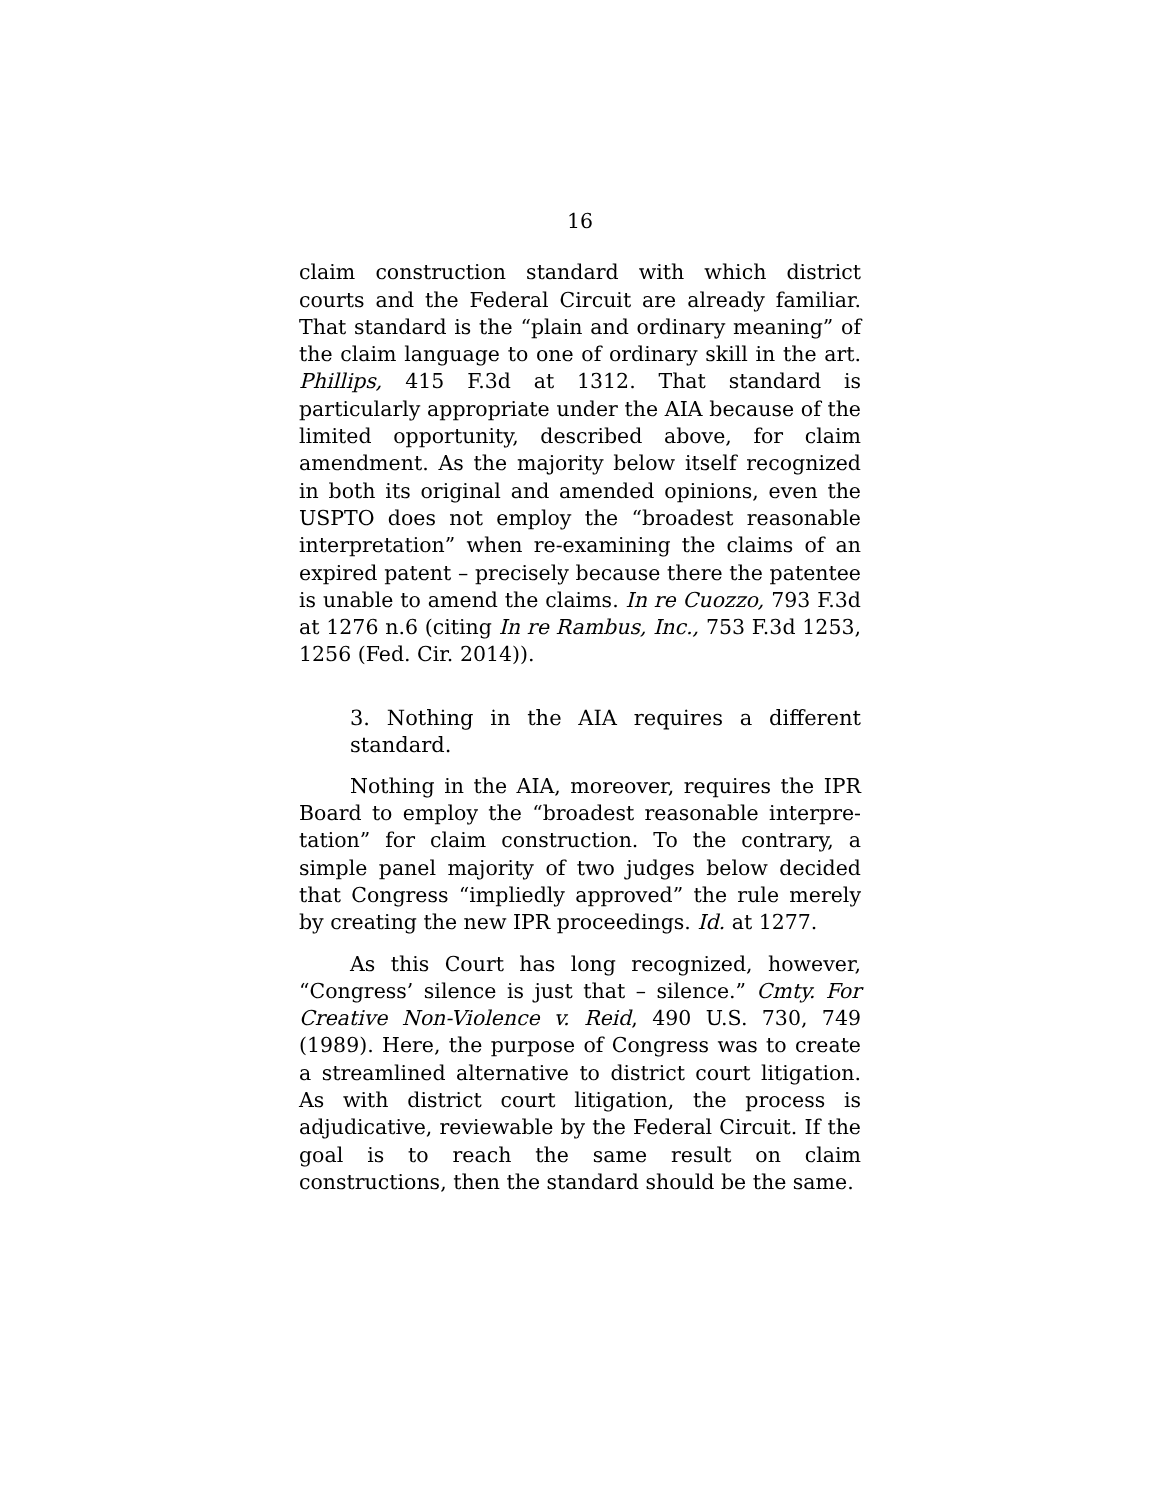16
claim construction standard with which district courts and the Federal Circuit are already familiar. That standard is the “plain and ordinary meaning” of the claim language to one of ordinary skill in the art. Phillips, 415 F.3d at 1312. That standard is particularly appropriate under the AIA because of the limited opportunity, described above, for claim amendment. As the majority below itself recognized in both its original and amended opinions, even the USPTO does not employ the “broadest reasonable interpretation” when re-examining the claims of an expired patent – precisely because there the patentee is unable to amend the claims. In re Cuozzo, 793 F.3d at 1276 n.6 (citing In re Rambus, Inc., 753 F.3d 1253, 1256 (Fed. Cir. 2014)).
3. Nothing in the AIA requires a different standard.
Nothing in the AIA, moreover, requires the IPR Board to employ the “broadest reasonable interpre-tation” for claim construction. To the contrary, a simple panel majority of two judges below decided that Congress “impliedly approved” the rule merely by creating the new IPR proceedings. Id. at 1277.
As this Court has long recognized, however, “Congress’ silence is just that – silence.” Cmty. For Creative Non-Violence v. Reid, 490 U.S. 730, 749 (1989). Here, the purpose of Congress was to create a streamlined alternative to district court litigation. As with district court litigation, the process is adjudicative, reviewable by the Federal Circuit. If the goal is to reach the same result on claim constructions, then the standard should be the same.